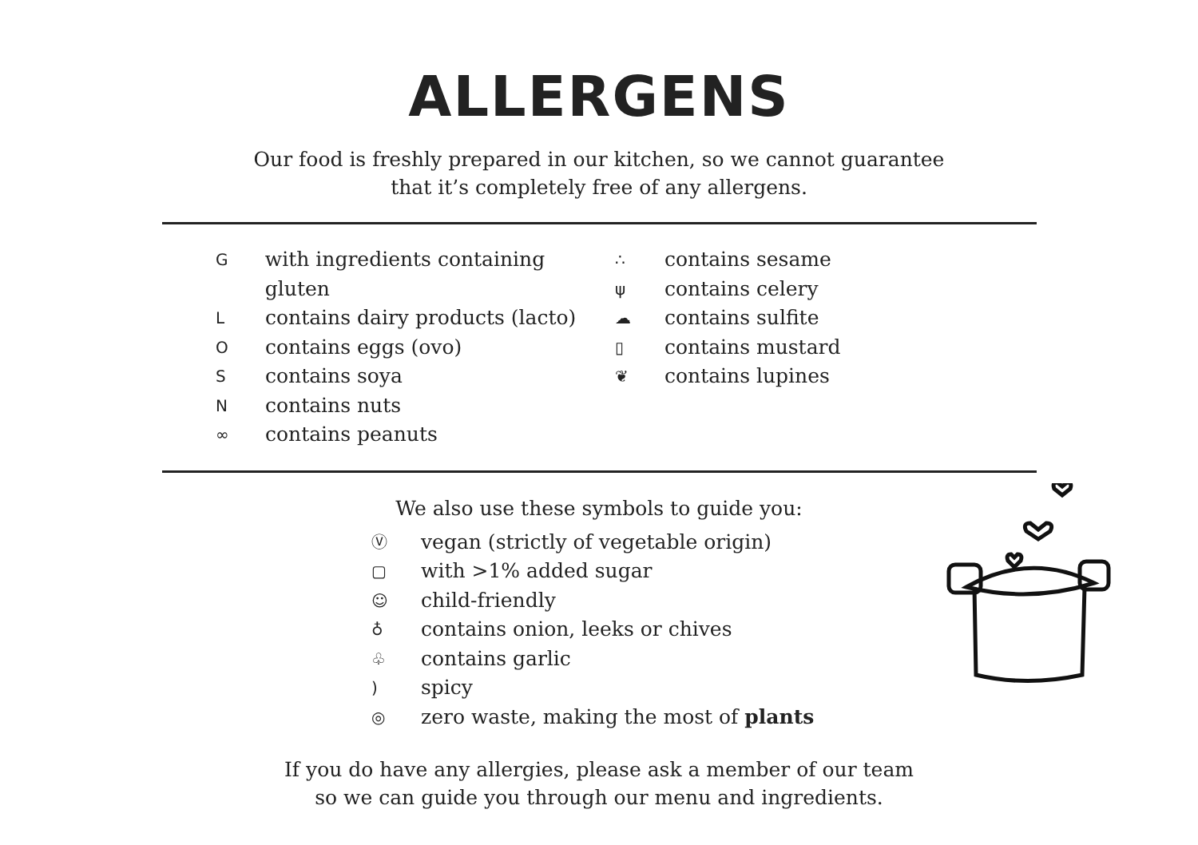ALLERGENS
Our food is freshly prepared in our kitchen, so we cannot guarantee
that it’s completely free of any allergens.
Gwith ingredients containing gluten
Lcontains dairy products (lacto)
Ocontains eggs (ovo)
Scontains soya
Ncontains nuts
∞ contains peanuts
∴ contains sesame
ψcontains celery
☁ contains sulfite
▯ contains mustard
❦ contains lupines
We also use these symbols to guide you:
Ⓥ vegan (strictly of vegetable origin)
▢ with >1% added sugar
☺ child-friendly
♁ contains onion, leeks or chives
♧ contains garlic
) spicy
◎ zero waste, making the most of plants
If you do have any allergies, please ask a member of our team
so we can guide you through our menu and ingredients.